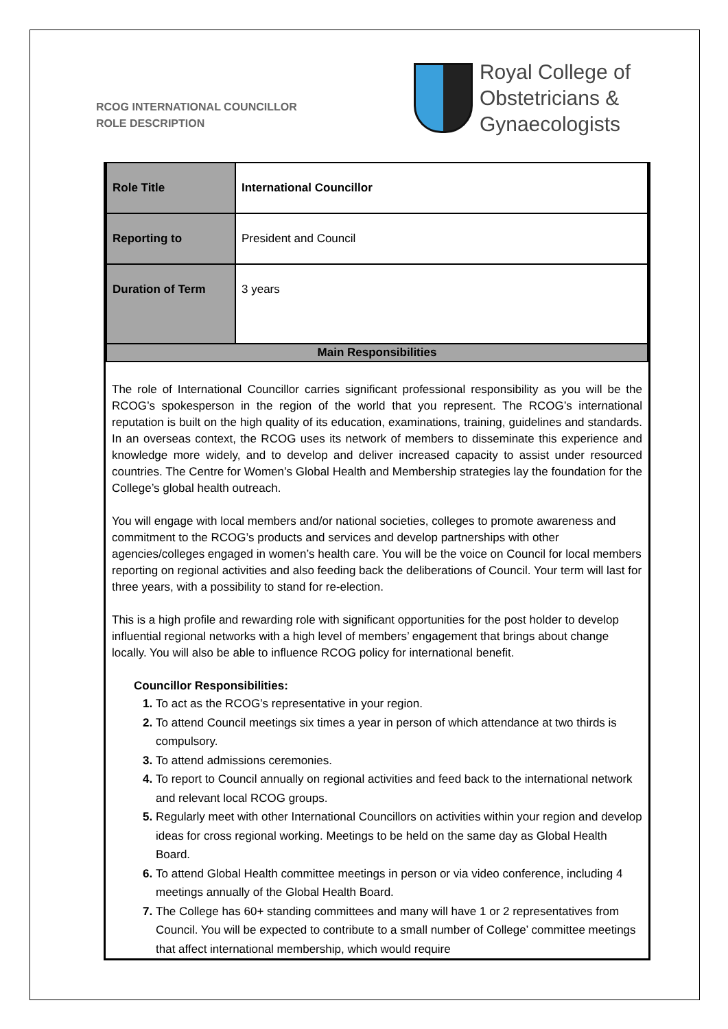RCOG INTERNATIONAL COUNCILLOR
ROLE DESCRIPTION
Royal College of
Obstetricians &
Gynaecologists
| Role Title | International Councillor |
| Reporting to | President and Council |
| Duration of Term | 3 years |
| Main Responsibilities | |
The role of International Councillor carries significant professional responsibility as you will be the RCOG’s spokesperson in the region of the world that you represent. The RCOG’s international reputation is built on the high quality of its education, examinations, training, guidelines and standards. In an overseas context, the RCOG uses its network of members to disseminate this experience and knowledge more widely, and to develop and deliver increased capacity to assist under resourced countries. The Centre for Women’s Global Health and Membership strategies lay the foundation for the College’s global health outreach.
You will engage with local members and/or national societies, colleges to promote awareness and commitment to the RCOG’s products and services and develop partnerships with other agencies/colleges engaged in women’s health care. You will be the voice on Council for local members reporting on regional activities and also feeding back the deliberations of Council. Your term will last for three years, with a possibility to stand for re-election.
This is a high profile and rewarding role with significant opportunities for the post holder to develop influential regional networks with a high level of members’ engagement that brings about change locally. You will also be able to influence RCOG policy for international benefit.
Councillor Responsibilities:
To act as the RCOG’s representative in your region.
To attend Council meetings six times a year in person of which attendance at two thirds is compulsory.
To attend admissions ceremonies.
To report to Council annually on regional activities and feed back to the international network and relevant local RCOG groups.
Regularly meet with other International Councillors on activities within your region and develop ideas for cross regional working. Meetings to be held on the same day as Global Health Board.
To attend Global Health committee meetings in person or via video conference, including 4 meetings annually of the Global Health Board.
The College has 60+ standing committees and many will have 1 or 2 representatives from Council. You will be expected to contribute to a small number of College’ committee meetings that affect international membership, which would require